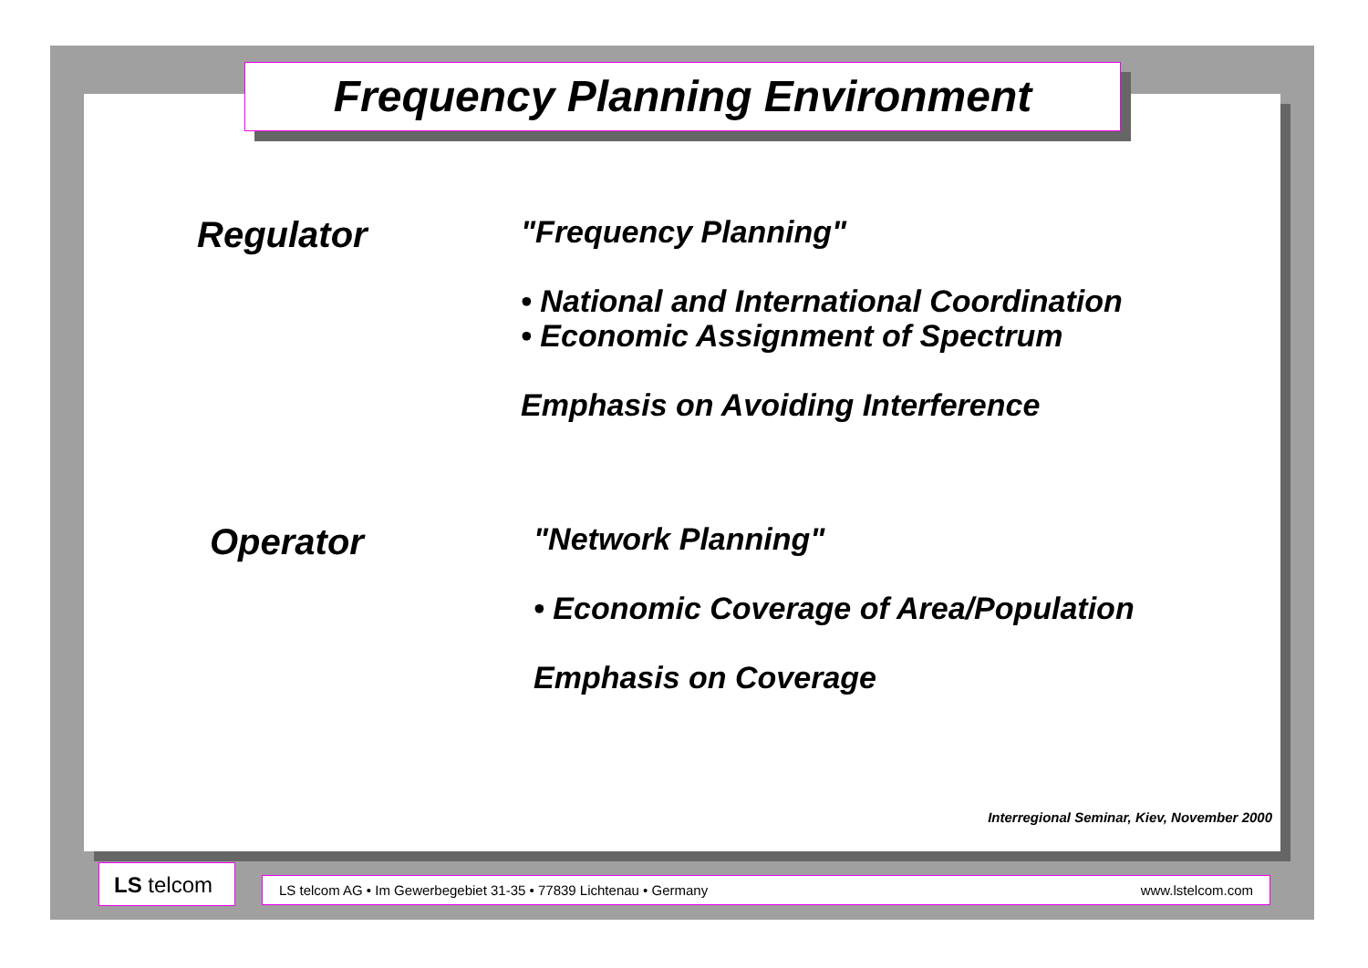Frequency Planning Environment
Regulator
"Frequency Planning"
• National and International Coordination
• Economic Assignment of Spectrum
Emphasis on Avoiding Interference
Operator
"Network Planning"
• Economic Coverage of Area/Population
Emphasis on Coverage
Interregional Seminar, Kiev, November 2000
LS telcom LS telcom AG • Im Gewerbegebiet 31-35 • 77839 Lichtenau • Germany www.lstelcom.com